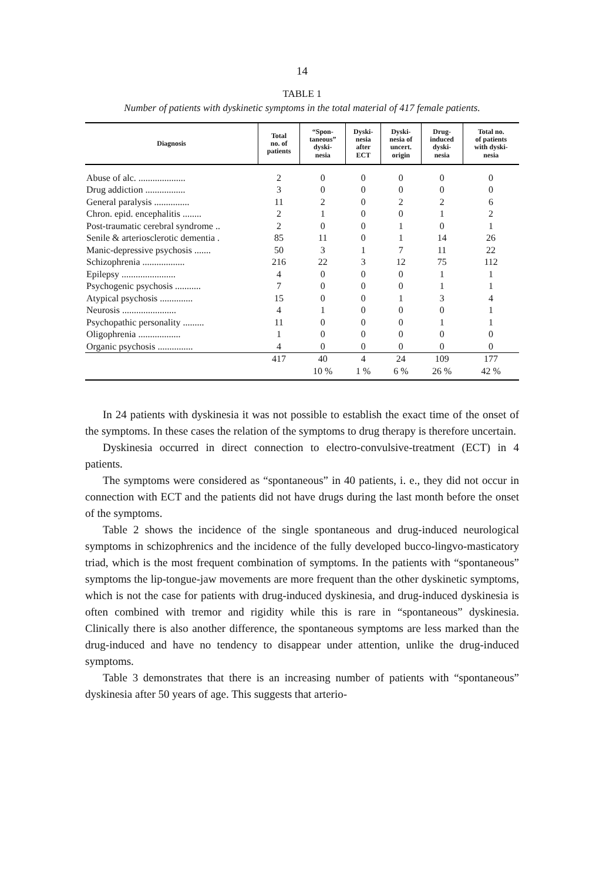14
TABLE 1
Number of patients with dyskinetic symptoms in the total material of 417 female patients.
| Diagnosis | Total no. of patients | “Spon- taneous” dyski- nesia | Dyski- nesia after ECT | Dyski- nesia of uncert. origin | Drug- induced dyski- nesia | Total no. of patients with dyski- nesia |
| --- | --- | --- | --- | --- | --- | --- |
| Abuse of alc. .................... | 2 | 0 | 0 | 0 | 0 | 0 |
| Drug addiction ................. | 3 | 0 | 0 | 0 | 0 | 0 |
| General paralysis ............... | 11 | 2 | 0 | 2 | 2 | 6 |
| Chron. epid. encephalitis ........ | 2 | 1 | 0 | 0 | 1 | 2 |
| Post-traumatic cerebral syndrome .. | 2 | 0 | 0 | 1 | 0 | 1 |
| Senile & arteriosclerotic dementia . | 85 | 11 | 0 | 1 | 14 | 26 |
| Manic-depressive psychosis ....... | 50 | 3 | 1 | 7 | 11 | 22 |
| Schizophrenia .................. | 216 | 22 | 3 | 12 | 75 | 112 |
| Epilepsy ....................... | 4 | 0 | 0 | 0 | 1 | 1 |
| Psychogenic psychosis ........... | 7 | 0 | 0 | 0 | 1 | 1 |
| Atypical psychosis .............. | 15 | 0 | 0 | 1 | 3 | 4 |
| Neurosis ....................... | 4 | 1 | 0 | 0 | 0 | 1 |
| Psychopathic personality ......... | 11 | 0 | 0 | 0 | 1 | 1 |
| Oligophrenia .................. | 1 | 0 | 0 | 0 | 0 | 0 |
| Organic psychosis ............... | 4 | 0 | 0 | 0 | 0 | 0 |
| | 417 | 40 | 4 | 24 | 109 | 177 |
| | | 10 % | 1 % | 6 % | 26 % | 42 % |
In 24 patients with dyskinesia it was not possible to establish the exact time of the onset of the symptoms. In these cases the relation of the symptoms to drug therapy is therefore uncertain.
Dyskinesia occurred in direct connection to electro-convulsive-treatment (ECT) in 4 patients.
The symptoms were considered as “spontaneous” in 40 patients, i. e., they did not occur in connection with ECT and the patients did not have drugs during the last month before the onset of the symptoms.
Table 2 shows the incidence of the single spontaneous and drug-induced neurological symptoms in schizophrenics and the incidence of the fully developed bucco-lingvo-masticatory triad, which is the most frequent combination of symptoms. In the patients with “spontaneous” symptoms the lip-tongue-jaw movements are more frequent than the other dyskinetic symptoms, which is not the case for patients with drug-induced dyskinesia, and drug-induced dyskinesia is often combined with tremor and rigidity while this is rare in “spontaneous” dyskinesia. Clinically there is also another difference, the spontaneous symptoms are less marked than the drug-induced and have no tendency to disappear under attention, unlike the drug-induced symptoms.
Table 3 demonstrates that there is an increasing number of patients with “spontaneous” dyskinesia after 50 years of age. This suggests that arterio-